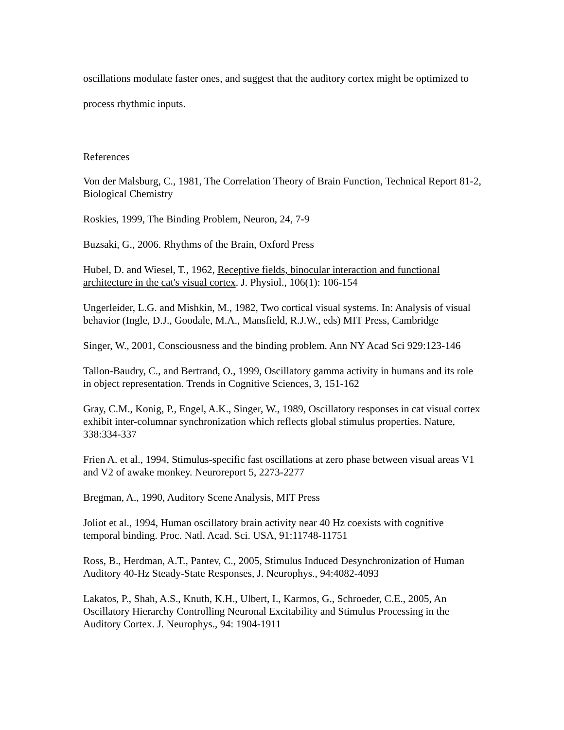oscillations modulate faster ones, and suggest that the auditory cortex might be optimized to process rhythmic inputs.
References
Von der Malsburg, C., 1981, The Correlation Theory of Brain Function, Technical Report 81-2, Biological Chemistry
Roskies, 1999, The Binding Problem, Neuron, 24, 7-9
Buzsaki, G., 2006. Rhythms of the Brain, Oxford Press
Hubel, D. and Wiesel, T., 1962, Receptive fields, binocular interaction and functional architecture in the cat's visual cortex. J. Physiol., 106(1): 106-154
Ungerleider, L.G. and Mishkin, M., 1982, Two cortical visual systems. In: Analysis of visual behavior (Ingle, D.J., Goodale, M.A., Mansfield, R.J.W., eds) MIT Press, Cambridge
Singer, W., 2001, Consciousness and the binding problem. Ann NY Acad Sci 929:123-146
Tallon-Baudry, C., and Bertrand, O., 1999, Oscillatory gamma activity in humans and its role in object representation. Trends in Cognitive Sciences, 3, 151-162
Gray, C.M., Konig, P., Engel, A.K., Singer, W., 1989, Oscillatory responses in cat visual cortex exhibit inter-columnar synchronization which reflects global stimulus properties. Nature, 338:334-337
Frien A. et al., 1994, Stimulus-specific fast oscillations at zero phase between visual areas V1 and V2 of awake monkey. Neuroreport 5, 2273-2277
Bregman, A., 1990, Auditory Scene Analysis, MIT Press
Joliot et al., 1994, Human oscillatory brain activity near 40 Hz coexists with cognitive temporal binding. Proc. Natl. Acad. Sci. USA, 91:11748-11751
Ross, B., Herdman, A.T., Pantev, C., 2005, Stimulus Induced Desynchronization of Human Auditory 40-Hz Steady-State Responses, J. Neurophys., 94:4082-4093
Lakatos, P., Shah, A.S., Knuth, K.H., Ulbert, I., Karmos, G., Schroeder, C.E., 2005, An Oscillatory Hierarchy Controlling Neuronal Excitability and Stimulus Processing in the Auditory Cortex. J. Neurophys., 94: 1904-1911